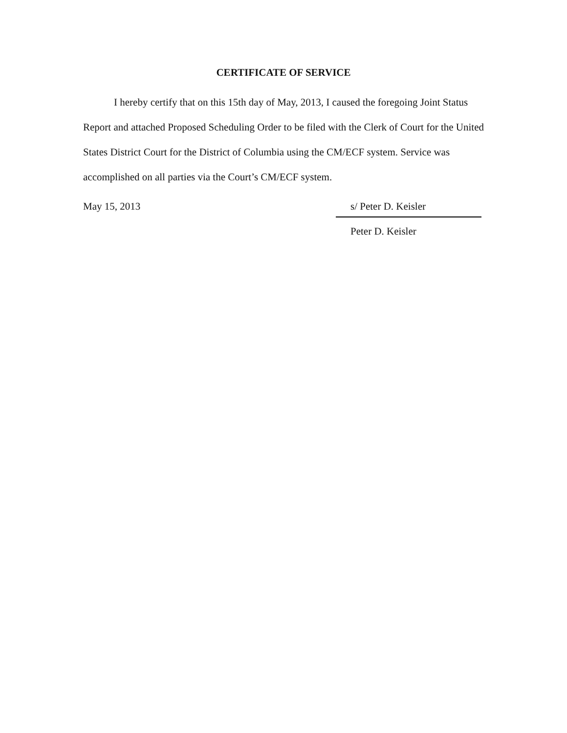CERTIFICATE OF SERVICE
I hereby certify that on this 15th day of May, 2013, I caused the foregoing Joint Status Report and attached Proposed Scheduling Order to be filed with the Clerk of Court for the United States District Court for the District of Columbia using the CM/ECF system. Service was accomplished on all parties via the Court’s CM/ECF system.
May 15, 2013 s/ Peter D. Keisler
Peter D. Keisler